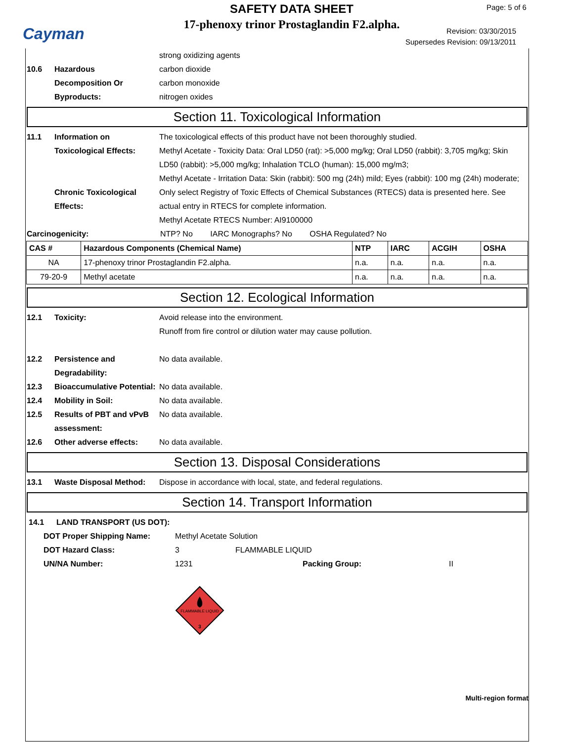Cayman
SAFETY DATA SHEET
17-phenoxy trinor Prostaglandin F2.alpha.
Page: 5 of 6
Revision: 03/30/2015
Supersedes Revision: 09/13/2011
strong oxidizing agents
10.6 Hazardous
Decomposition Or
Byproducts:
carbon dioxide
carbon monoxide
nitrogen oxides
Section 11. Toxicological Information
11.1 Information on Toxicological Effects:
The toxicological effects of this product have not been thoroughly studied.
Methyl Acetate - Toxicity Data: Oral LD50 (rat): >5,000 mg/kg; Oral LD50 (rabbit): 3,705 mg/kg; Skin LD50 (rabbit): >5,000 mg/kg; Inhalation TCLO (human): 15,000 mg/m3;
Methyl Acetate - Irritation Data: Skin (rabbit): 500 mg (24h) mild; Eyes (rabbit): 100 mg (24h) moderate;
Chronic Toxicological Effects:
Only select Registry of Toxic Effects of Chemical Substances (RTECS) data is presented here. See actual entry in RTECS for complete information.
Methyl Acetate RTECS Number: AI9100000
Carcinogenicity: NTP? No IARC Monographs? No OSHA Regulated? No
| CAS # | Hazardous Components (Chemical Name) | NTP | IARC | ACGIH | OSHA |
| --- | --- | --- | --- | --- | --- |
| NA | 17-phenoxy trinor Prostaglandin F2.alpha. | n.a. | n.a. | n.a. | n.a. |
| 79-20-9 | Methyl acetate | n.a. | n.a. | n.a. | n.a. |
Section 12. Ecological Information
12.1 Toxicity: Avoid release into the environment.
Runoff from fire control or dilution water may cause pollution.
12.2 Persistence and Degradability:
No data available.
12.3 Bioaccumulative Potential:
No data available.
12.4 Mobility in Soil: No data available.
12.5 Results of PBT and vPvB assessment:
No data available.
12.6 Other adverse effects: No data available.
Section 13. Disposal Considerations
13.1 Waste Disposal Method: Dispose in accordance with local, state, and federal regulations.
Section 14. Transport Information
14.1 LAND TRANSPORT (US DOT):
DOT Proper Shipping Name: Methyl Acetate Solution
DOT Hazard Class: 3 FLAMMABLE LIQUID
UN/NA Number: 1231 Packing Group: II
FLAMMABLE LIQUID
3
Multi-region format